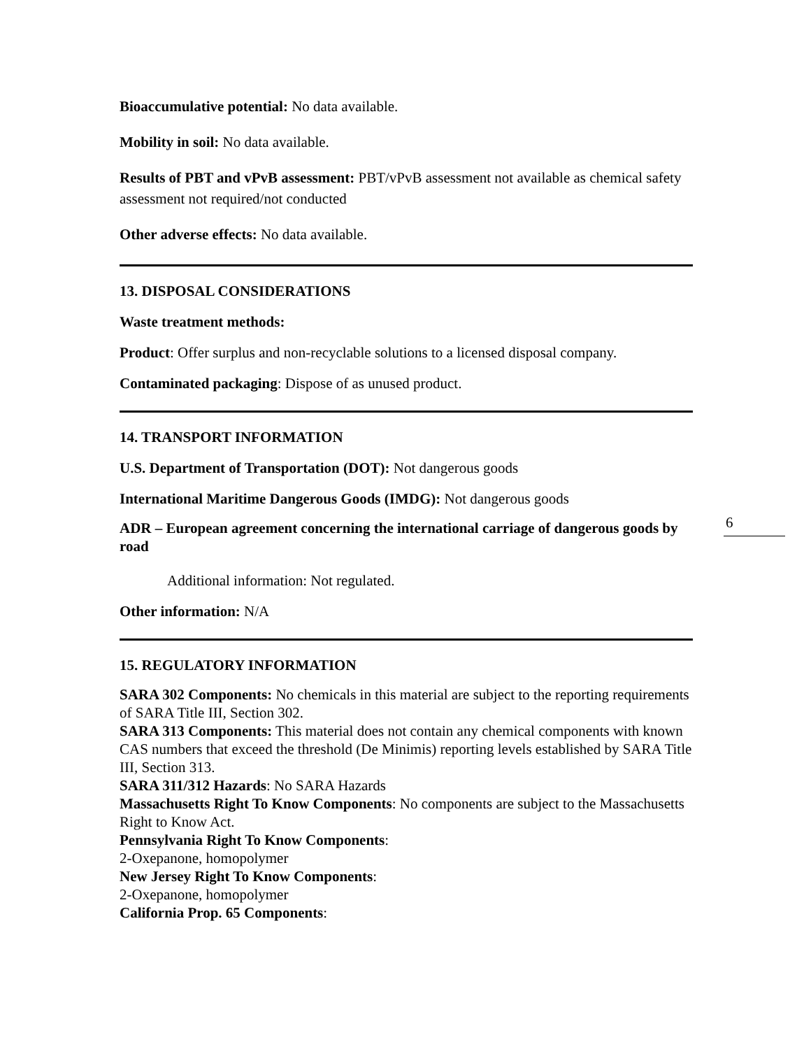Bioaccumulative potential: No data available.
Mobility in soil: No data available.
Results of PBT and vPvB assessment: PBT/vPvB assessment not available as chemical safety assessment not required/not conducted
Other adverse effects: No data available.
13. DISPOSAL CONSIDERATIONS
Waste treatment methods:
Product: Offer surplus and non-recyclable solutions to a licensed disposal company.
Contaminated packaging: Dispose of as unused product.
14. TRANSPORT INFORMATION
U.S. Department of Transportation (DOT): Not dangerous goods
International Maritime Dangerous Goods (IMDG): Not dangerous goods
ADR – European agreement concerning the international carriage of dangerous goods by road
Additional information: Not regulated.
Other information: N/A
15. REGULATORY INFORMATION
SARA 302 Components: No chemicals in this material are subject to the reporting requirements of SARA Title III, Section 302.
SARA 313 Components: This material does not contain any chemical components with known CAS numbers that exceed the threshold (De Minimis) reporting levels established by SARA Title III, Section 313.
SARA 311/312 Hazards: No SARA Hazards
Massachusetts Right To Know Components: No components are subject to the Massachusetts Right to Know Act.
Pennsylvania Right To Know Components:
2-Oxepanone, homopolymer
New Jersey Right To Know Components:
2-Oxepanone, homopolymer
California Prop. 65 Components:
6